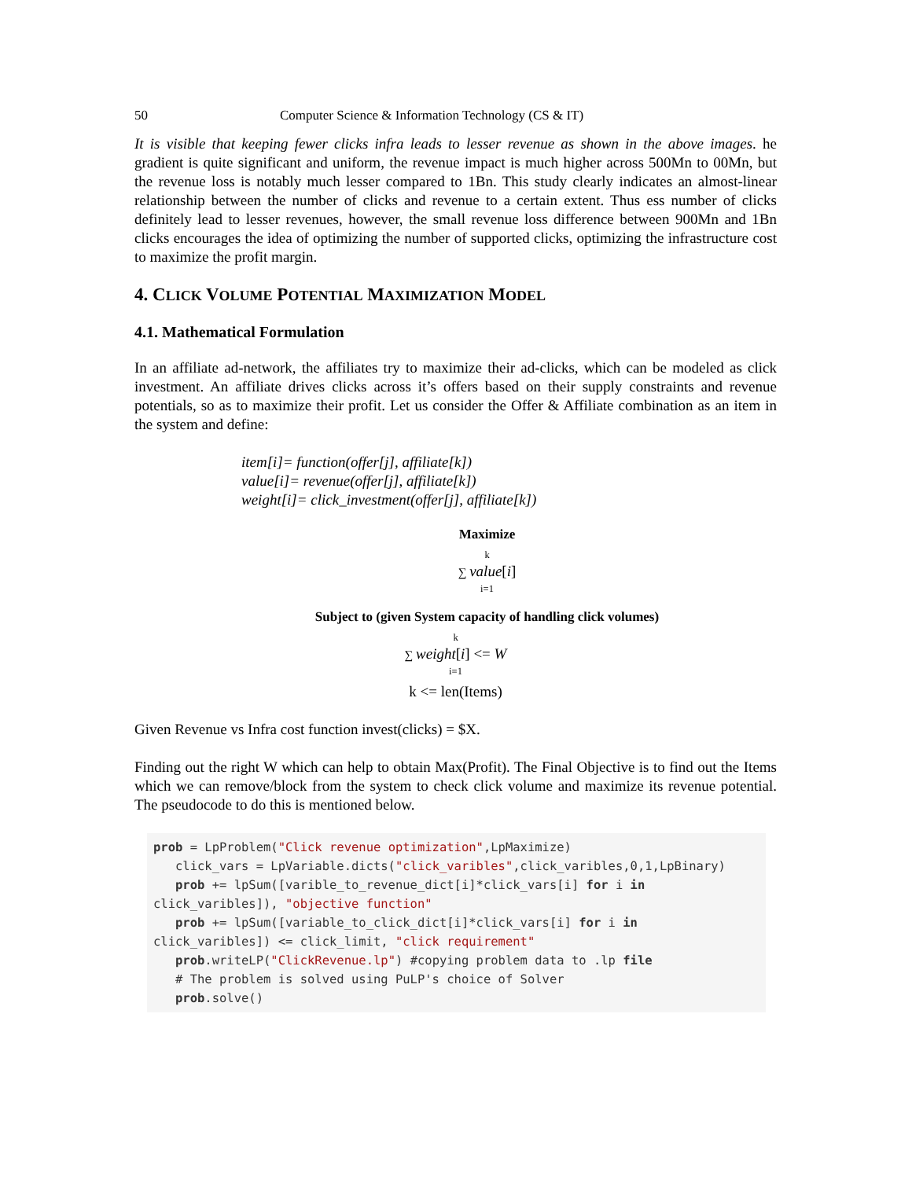50 Computer Science & Information Technology (CS & IT)
It is visible that keeping fewer clicks infra leads to lesser revenue as shown in the above images. he gradient is quite significant and uniform, the revenue impact is much higher across 500Mn to 00Mn, but the revenue loss is notably much lesser compared to 1Bn. This study clearly indicates an almost-linear relationship between the number of clicks and revenue to a certain extent. Thus ess number of clicks definitely lead to lesser revenues, however, the small revenue loss difference between 900Mn and 1Bn clicks encourages the idea of optimizing the number of supported clicks, optimizing the infrastructure cost to maximize the profit margin.
4. CLICK VOLUME POTENTIAL MAXIMIZATION MODEL
4.1. Mathematical Formulation
In an affiliate ad-network, the affiliates try to maximize their ad-clicks, which can be modeled as click investment. An affiliate drives clicks across it’s offers based on their supply constraints and revenue potentials, so as to maximize their profit. Let us consider the Offer & Affiliate combination as an item in the system and define:
item[i]= function(offer[j], affiliate[k])
value[i]= revenue(offer[j], affiliate[k])
weight[i]= click_investment(offer[j], affiliate[k])
Maximize
<sup>k</sup>
∑ value[i]
<sub>i=1</sub>
Subject to (given System capacity of handling click volumes)
<sup>k</sup>
∑ weight[i] <= W
<sub>i=1</sub>
k <= len(Items)
Given Revenue vs Infra cost function invest(clicks) = $X.
Finding out the right W which can help to obtain Max(Profit). The Final Objective is to find out the Items which we can remove/block from the system to check click volume and maximize its revenue potential. The pseudocode to do this is mentioned below.
prob = LpProblem("Click revenue optimization",LpMaximize) click_vars = LpVariable.dicts("click_varibles",click_varibles,0,1,LpBinary) prob += lpSum([varible_to_revenue_dict[i]*click_vars[i] for i in click_varibles]), "objective function" prob += lpSum([variable_to_click_dict[i]*click_vars[i] for i in click_varibles]) <= click_limit, "click requirement" prob.writeLP("ClickRevenue.lp") #copying problem data to .lp file # The problem is solved using PuLP's choice of Solver prob.solve()